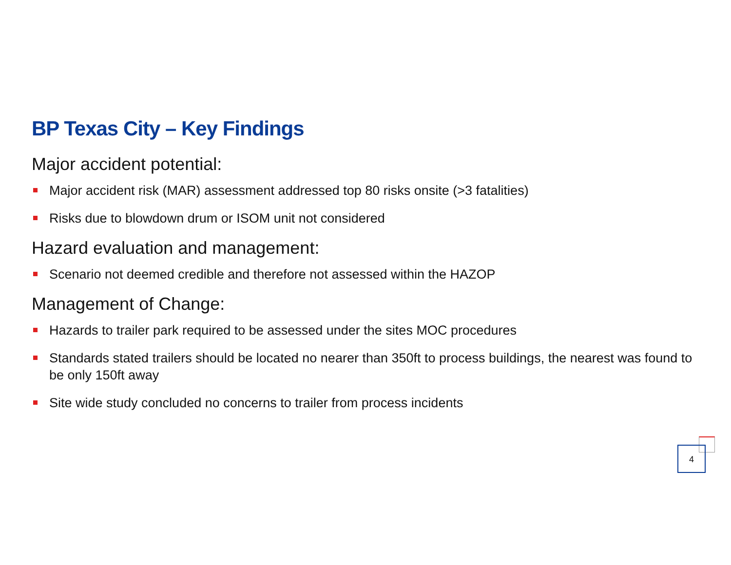BP Texas City – Key Findings
Major accident potential:
Major accident risk (MAR) assessment addressed top 80 risks onsite (>3 fatalities)
Risks due to blowdown drum or ISOM unit not considered
Hazard evaluation and management:
Scenario not deemed credible and therefore not assessed within the HAZOP
Management of Change:
Hazards to trailer park required to be assessed under the sites MOC procedures
Standards stated trailers should be located no nearer than 350ft to process buildings, the nearest was found to be only 150ft away
Site wide study concluded no concerns to trailer from process incidents
4